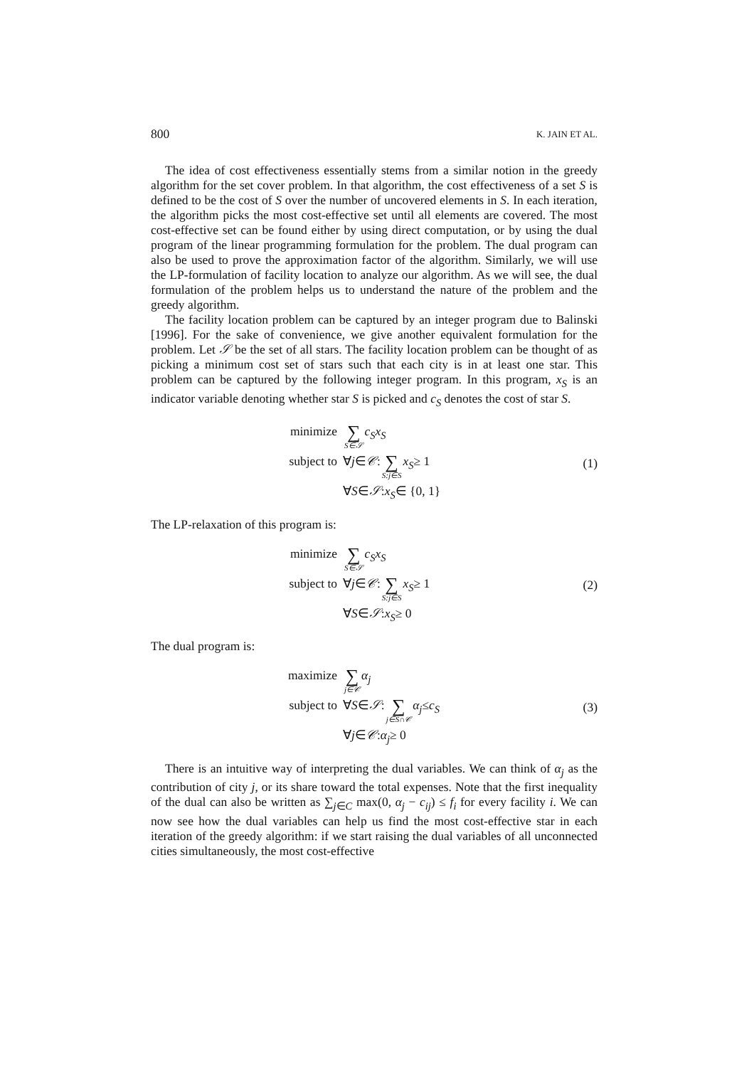800 K. JAIN ET AL.
The idea of cost effectiveness essentially stems from a similar notion in the greedy algorithm for the set cover problem. In that algorithm, the cost effectiveness of a set S is defined to be the cost of S over the number of uncovered elements in S. In each iteration, the algorithm picks the most cost-effective set until all elements are covered. The most cost-effective set can be found either by using direct computation, or by using the dual program of the linear programming formulation for the problem. The dual program can also be used to prove the approximation factor of the algorithm. Similarly, we will use the LP-formulation of facility location to analyze our algorithm. As we will see, the dual formulation of the problem helps us to understand the nature of the problem and the greedy algorithm.
The facility location problem can be captured by an integer program due to Balinski [1996]. For the sake of convenience, we give another equivalent formulation for the problem. Let 𝒮 be the set of all stars. The facility location problem can be thought of as picking a minimum cost set of stars such that each city is in at least one star. This problem can be captured by the following integer program. In this program, x<sub>S</sub> is an indicator variable denoting whether star S is picked and c<sub>S</sub> denotes the cost of star S.
minimize ∑ S∈𝒮 c<sub>S</sub>x<sub>S</sub>
subject to ∀ j ∈ 𝒞 : ∑ S:j∈S x<sub>S</sub> ≥ 1
∀ S ∈ 𝒮 : x<sub>S</sub> ∈ {0, 1}
(1)
The LP-relaxation of this program is:
minimize ∑ S∈𝒮 c<sub>S</sub>x<sub>S</sub>
subject to ∀ j ∈ 𝒞 : ∑ S:j∈S x<sub>S</sub> ≥ 1
∀ S ∈ 𝒮 : x<sub>S</sub> ≥ 0
(2)
The dual program is:
maximize ∑ j∈𝒞 α<sub>j</sub>
subject to ∀ S ∈ 𝒮 : ∑ j∈S∩𝒞 α<sub>j</sub> ≤ c<sub>S</sub>
∀ j ∈ 𝒞 : α<sub>j</sub> ≥ 0
(3)
There is an intuitive way of interpreting the dual variables. We can think of α<sub>j</sub> as the contribution of city j, or its share toward the total expenses. Note that the first inequality of the dual can also be written as ∑<sub>j∈C</sub> max(0, α<sub>j</sub> − c<sub>ij</sub>) ≤ f<sub>i</sub> for every facility i. We can now see how the dual variables can help us find the most cost-effective star in each iteration of the greedy algorithm: if we start raising the dual variables of all unconnected cities simultaneously, the most cost-effective